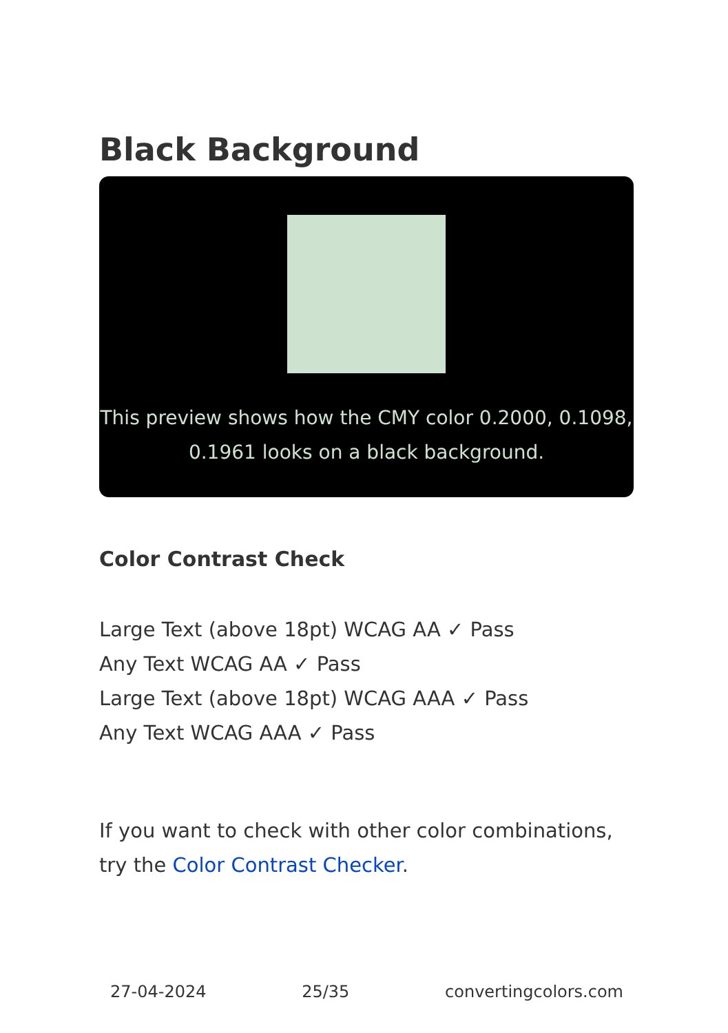Black Background
This preview shows how the CMY color 0.2000, 0.1098, 0.1961 looks on a black background.
Color Contrast Check
Large Text (above 18pt) WCAG AA ✓ Pass
Any Text WCAG AA ✓ Pass
Large Text (above 18pt) WCAG AAA ✓ Pass
Any Text WCAG AAA ✓ Pass
If you want to check with other color combinations, try the Color Contrast Checker.
27-04-2024 25/35 convertingcolors.com